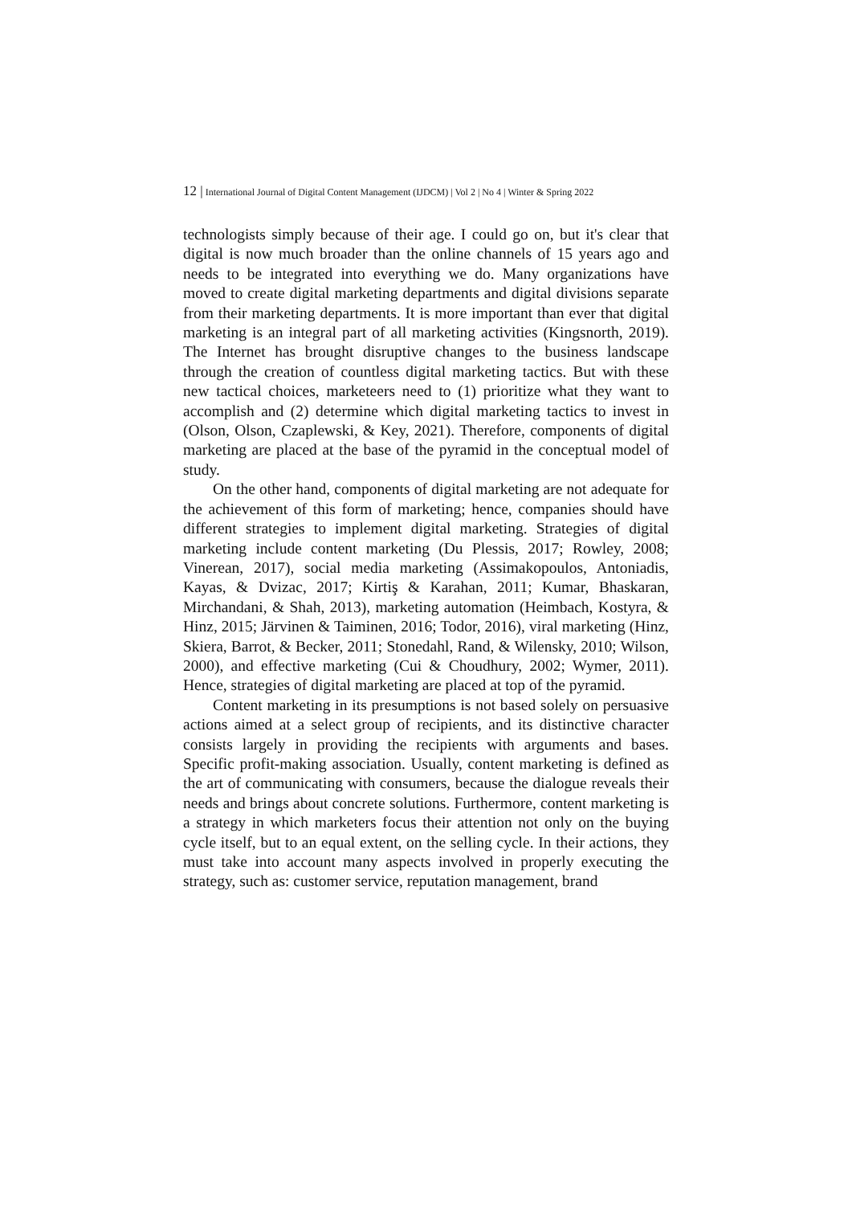12 | International Journal of Digital Content Management (IJDCM) | Vol 2 | No 4 | Winter & Spring 2022
technologists simply because of their age. I could go on, but it's clear that digital is now much broader than the online channels of 15 years ago and needs to be integrated into everything we do. Many organizations have moved to create digital marketing departments and digital divisions separate from their marketing departments. It is more important than ever that digital marketing is an integral part of all marketing activities (Kingsnorth, 2019). The Internet has brought disruptive changes to the business landscape through the creation of countless digital marketing tactics. But with these new tactical choices, marketeers need to (1) prioritize what they want to accomplish and (2) determine which digital marketing tactics to invest in (Olson, Olson, Czaplewski, & Key, 2021). Therefore, components of digital marketing are placed at the base of the pyramid in the conceptual model of study.
On the other hand, components of digital marketing are not adequate for the achievement of this form of marketing; hence, companies should have different strategies to implement digital marketing. Strategies of digital marketing include content marketing (Du Plessis, 2017; Rowley, 2008; Vinerean, 2017), social media marketing (Assimakopoulos, Antoniadis, Kayas, & Dvizac, 2017; Kirtiş & Karahan, 2011; Kumar, Bhaskaran, Mirchandani, & Shah, 2013), marketing automation (Heimbach, Kostyra, & Hinz, 2015; Järvinen & Taiminen, 2016; Todor, 2016), viral marketing (Hinz, Skiera, Barrot, & Becker, 2011; Stonedahl, Rand, & Wilensky, 2010; Wilson, 2000), and effective marketing (Cui & Choudhury, 2002; Wymer, 2011). Hence, strategies of digital marketing are placed at top of the pyramid.
Content marketing in its presumptions is not based solely on persuasive actions aimed at a select group of recipients, and its distinctive character consists largely in providing the recipients with arguments and bases. Specific profit-making association. Usually, content marketing is defined as the art of communicating with consumers, because the dialogue reveals their needs and brings about concrete solutions. Furthermore, content marketing is a strategy in which marketers focus their attention not only on the buying cycle itself, but to an equal extent, on the selling cycle. In their actions, they must take into account many aspects involved in properly executing the strategy, such as: customer service, reputation management, brand